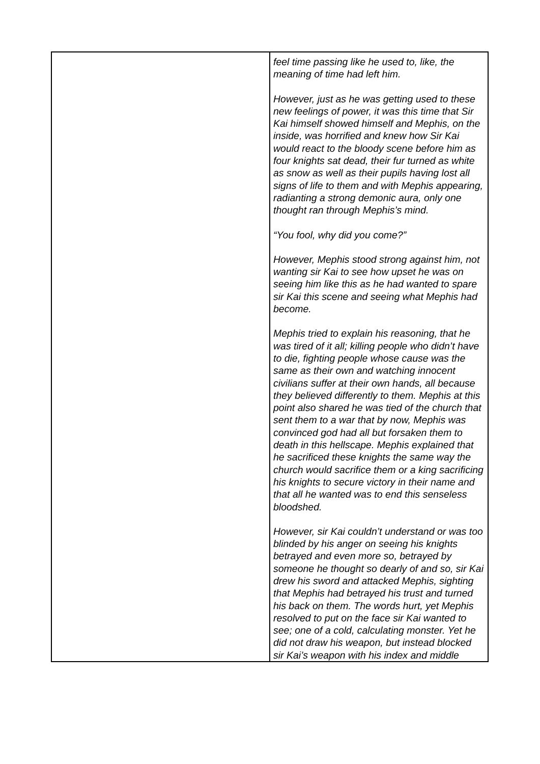| | feel time passing like he used to, like, the meaning of time had left him. However, just as he was getting used to these new feelings of power, it was this time that Sir Kai himself showed himself and Mephis, on the inside, was horrified and knew how Sir Kai would react to the bloody scene before him as four knights sat dead, their fur turned as white as snow as well as their pupils having lost all signs of life to them and with Mephis appearing, radianting a strong demonic aura, only one thought ran through Mephis’s mind. “You fool, why did you come?” However, Mephis stood strong against him, not wanting sir Kai to see how upset he was on seeing him like this as he had wanted to spare sir Kai this scene and seeing what Mephis had become. Mephis tried to explain his reasoning, that he was tired of it all; killing people who didn’t have to die, fighting people whose cause was the same as their own and watching innocent civilians suffer at their own hands, all because they believed differently to them. Mephis at this point also shared he was tied of the church that sent them to a war that by now, Mephis was convinced god had all but forsaken them to death in this hellscape. Mephis explained that he sacrificed these knights the same way the church would sacrifice them or a king sacrificing his knights to secure victory in their name and that all he wanted was to end this senseless bloodshed. However, sir Kai couldn’t understand or was too blinded by his anger on seeing his knights betrayed and even more so, betrayed by someone he thought so dearly of and so, sir Kai drew his sword and attacked Mephis, sighting that Mephis had betrayed his trust and turned his back on them. The words hurt, yet Mephis resolved to put on the face sir Kai wanted to see; one of a cold, calculating monster. Yet he did not draw his weapon, but instead blocked sir Kai’s weapon with his index and middle |